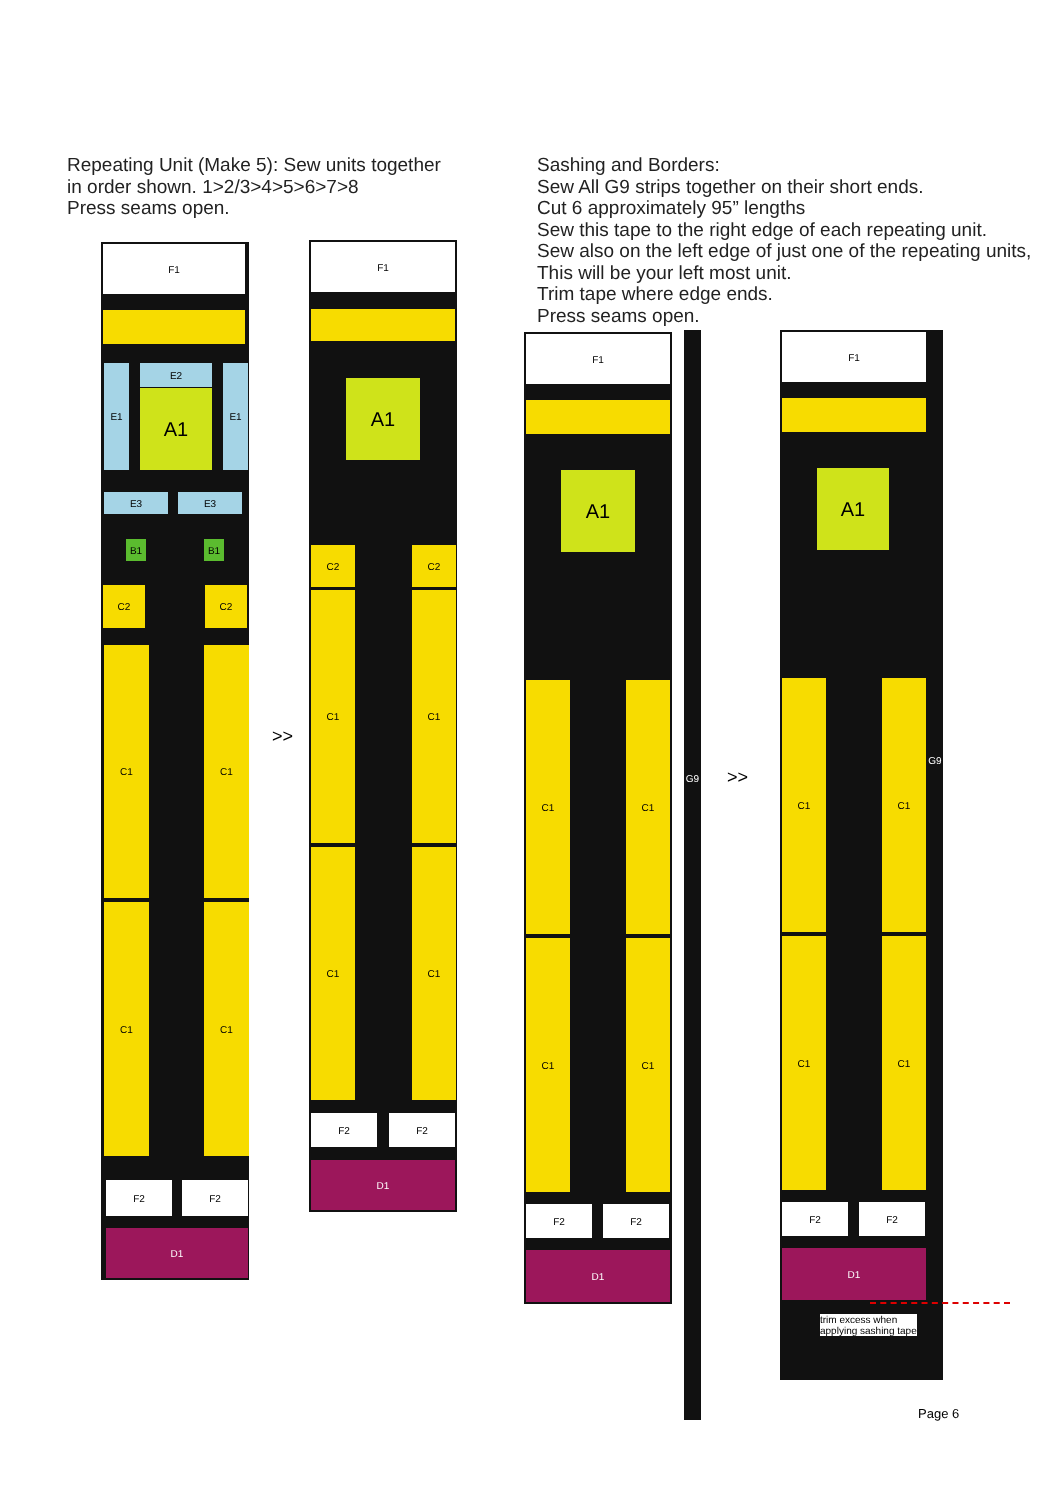Repeating Unit (Make 5): Sew units together
in order shown. 1>2/3>4>5>6>7>8
Press seams open.
Sashing and Borders:
Sew All G9 strips together on their short ends.
Cut 6 approximately 95” lengths
Sew this tape to the right edge of each repeating unit.
Sew also on the left edge of just one of the repeating units,
This will be your left most unit.
Trim tape where edge ends.
Press seams open.
F1
E2
A1
E1 E1
E3 E3
B1 B1
C2 C2
C1 C1
C1 C1
F2 F2
D1
>>
F1
A1
C2 C2
C1 C1
C1 C1
F2 F2
D1
F1
A1
C1 C1
C1 C1
F2 F2
D1
G9 >>
F1
A1
C1 C1
C1 C1
F2 F2
D1
G9
trim excess when
applying sashing tape
Page 6